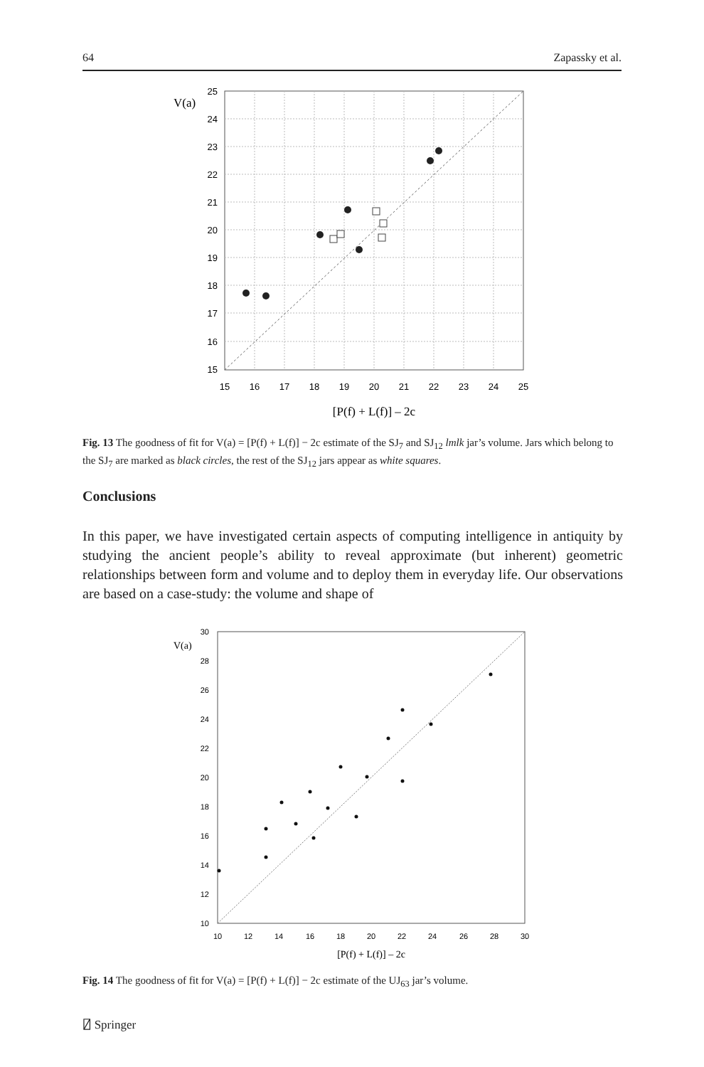64 Zapassky et al.
25
24
23
22
21
20
19
18
17
16
15
V(a)
15
16
17
18
19
20
21
22
23
24
25
[P(f) + L(f)] – 2c
Fig. 13 The goodness of fit for V(a) = [P(f) + L(f)] − 2c estimate of the SJ<sub>7</sub> and SJ<sub>12</sub> lmlk jar’s volume. Jars which belong to the SJ<sub>7</sub> are marked as black circles, the rest of the SJ<sub>12</sub> jars appear as white squares.
Conclusions
In this paper, we have investigated certain aspects of computing intelligence in antiquity by studying the ancient people’s ability to reveal approximate (but inherent) geometric relationships between form and volume and to deploy them in everyday life. Our observations are based on a case-study: the volume and shape of
30
28
26
24
22
20
18
16
14
12
10
V(a)
10
12
14
16
18
20
22
24
26
28
30
[P(f) + L(f)] – 2c
Fig. 14 The goodness of fit for V(a) = [P(f) + L(f)] − 2c estimate of the UJ<sub>63</sub> jar’s volume.
⍁ Springer